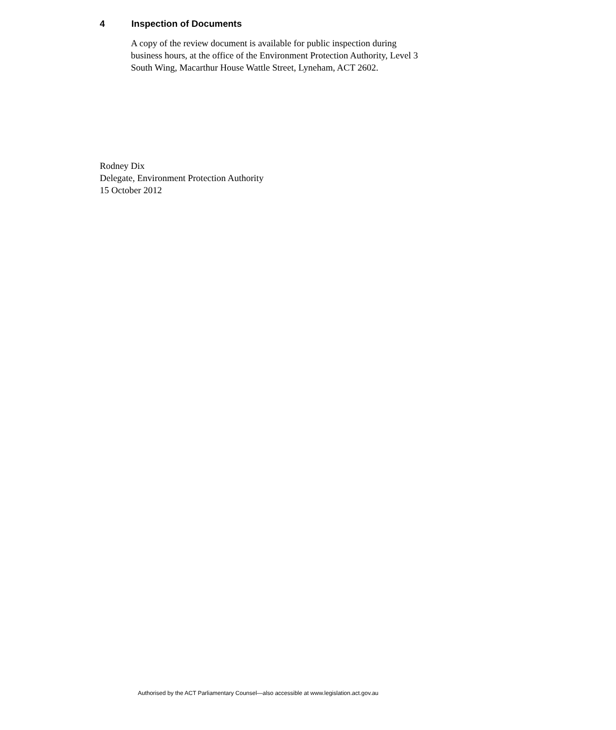4 Inspection of Documents
A copy of the review document is available for public inspection during business hours, at the office of the Environment Protection Authority, Level 3 South Wing, Macarthur House Wattle Street, Lyneham, ACT 2602.
Rodney Dix
Delegate, Environment Protection Authority
15 October 2012
Authorised by the ACT Parliamentary Counsel—also accessible at www.legislation.act.gov.au